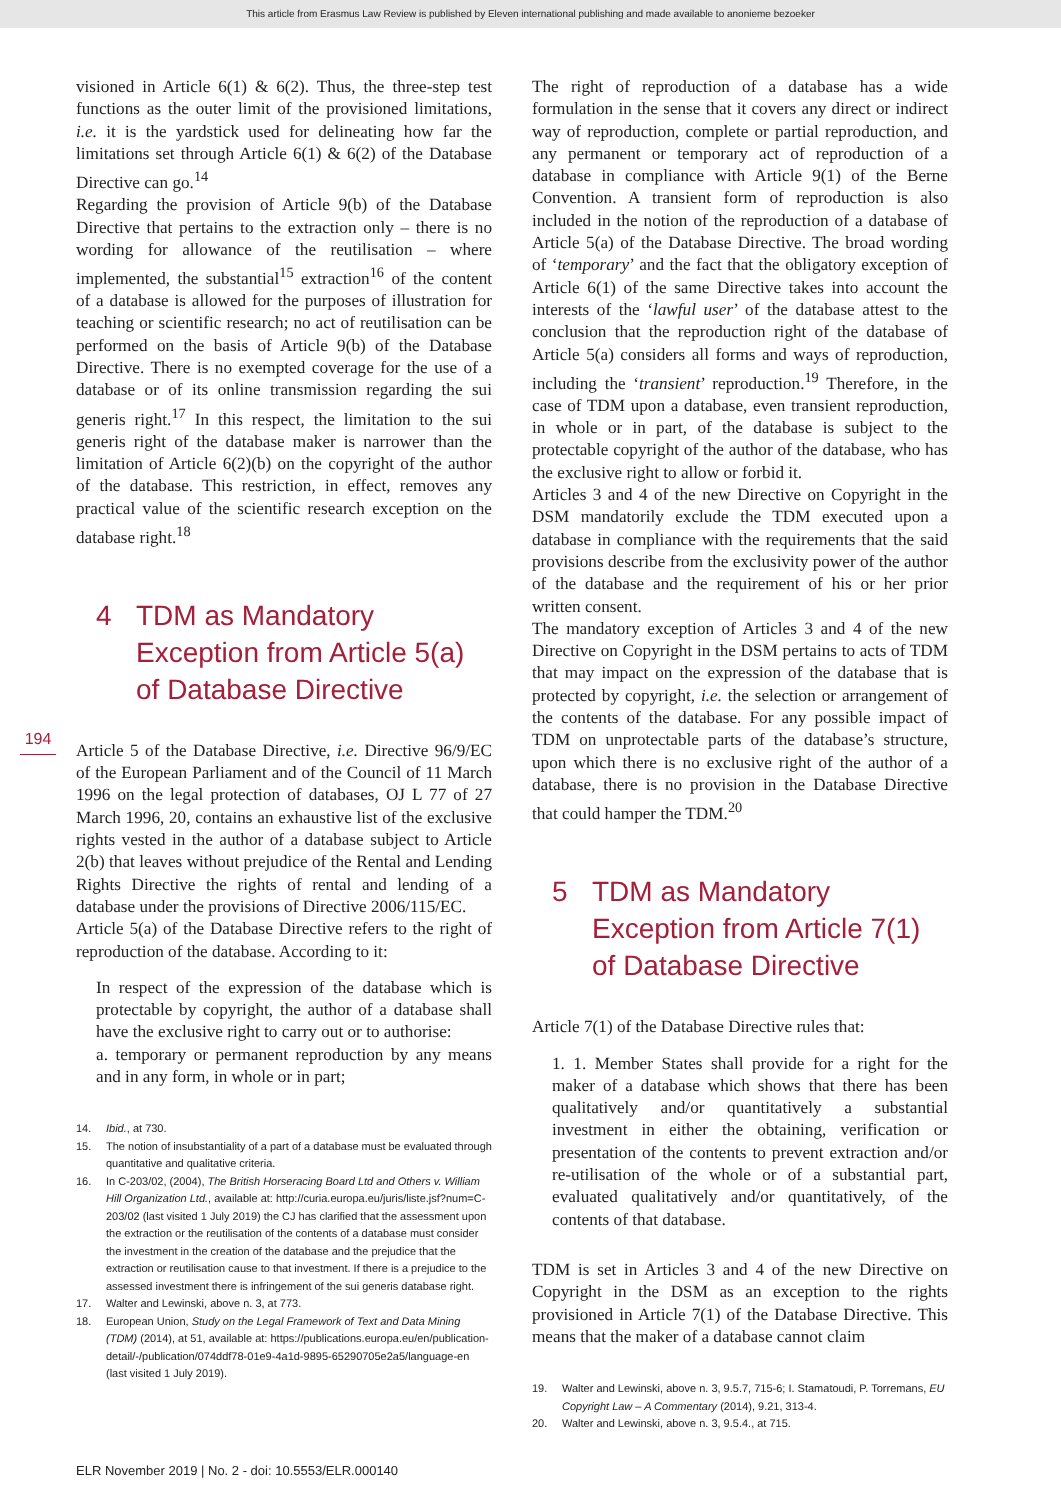This article from Erasmus Law Review is published by Eleven international publishing and made available to anonieme bezoeker
194
visioned in Article 6(1) & 6(2). Thus, the three-step test functions as the outer limit of the provisioned limitations, i.e. it is the yardstick used for delineating how far the limitations set through Article 6(1) & 6(2) of the Database Directive can go.<sup>14</sup>
Regarding the provision of Article 9(b) of the Database Directive that pertains to the extraction only – there is no wording for allowance of the reutilisation – where implemented, the substantial<sup>15</sup> extraction<sup>16</sup> of the content of a database is allowed for the purposes of illustration for teaching or scientific research; no act of reutilisation can be performed on the basis of Article 9(b) of the Database Directive. There is no exempted coverage for the use of a database or of its online transmission regarding the sui generis right.<sup>17</sup> In this respect, the limitation to the sui generis right of the database maker is narrower than the limitation of Article 6(2)(b) on the copyright of the author of the database. This restriction, in effect, removes any practical value of the scientific research exception on the database right.<sup>18</sup>
4 TDM as Mandatory Exception from Article 5(a) of Database Directive
Article 5 of the Database Directive, i.e. Directive 96/9/EC of the European Parliament and of the Council of 11 March 1996 on the legal protection of databases, OJ L 77 of 27 March 1996, 20, contains an exhaustive list of the exclusive rights vested in the author of a database subject to Article 2(b) that leaves without prejudice of the Rental and Lending Rights Directive the rights of rental and lending of a database under the provisions of Directive 2006/115/EC.
Article 5(a) of the Database Directive refers to the right of reproduction of the database. According to it:
In respect of the expression of the database which is protectable by copyright, the author of a database shall have the exclusive right to carry out or to authorise:
a. temporary or permanent reproduction by any means and in any form, in whole or in part;
14. Ibid., at 730.
15. The notion of insubstantiality of a part of a database must be evaluated through quantitative and qualitative criteria.
16. In C-203/02, (2004), The British Horseracing Board Ltd and Others v. William Hill Organization Ltd., available at: http://curia.europa.eu/juris/liste.jsf?num=C-203/02 (last visited 1 July 2019) the CJ has clarified that the assessment upon the extraction or the reutilisation of the contents of a database must consider the investment in the creation of the database and the prejudice that the extraction or reutilisation cause to that investment. If there is a prejudice to the assessed investment there is infringement of the sui generis database right.
17. Walter and Lewinski, above n. 3, at 773.
18. European Union, Study on the Legal Framework of Text and Data Mining (TDM) (2014), at 51, available at: https://publications.europa.eu/en/publication-detail/-/publication/074ddf78-01e9-4a1d-9895-65290705e2a5/language-en (last visited 1 July 2019).
The right of reproduction of a database has a wide formulation in the sense that it covers any direct or indirect way of reproduction, complete or partial reproduction, and any permanent or temporary act of reproduction of a database in compliance with Article 9(1) of the Berne Convention. A transient form of reproduction is also included in the notion of the reproduction of a database of Article 5(a) of the Database Directive. The broad wording of ‘temporary’ and the fact that the obligatory exception of Article 6(1) of the same Directive takes into account the interests of the ‘lawful user’ of the database attest to the conclusion that the reproduction right of the database of Article 5(a) considers all forms and ways of reproduction, including the ‘transient’ reproduction.<sup>19</sup> Therefore, in the case of TDM upon a database, even transient reproduction, in whole or in part, of the database is subject to the protectable copyright of the author of the database, who has the exclusive right to allow or forbid it.
Articles 3 and 4 of the new Directive on Copyright in the DSM mandatorily exclude the TDM executed upon a database in compliance with the requirements that the said provisions describe from the exclusivity power of the author of the database and the requirement of his or her prior written consent.
The mandatory exception of Articles 3 and 4 of the new Directive on Copyright in the DSM pertains to acts of TDM that may impact on the expression of the database that is protected by copyright, i.e. the selection or arrangement of the contents of the database. For any possible impact of TDM on unprotectable parts of the database’s structure, upon which there is no exclusive right of the author of a database, there is no provision in the Database Directive that could hamper the TDM.<sup>20</sup>
5 TDM as Mandatory Exception from Article 7(1) of Database Directive
Article 7(1) of the Database Directive rules that:
1. 1. Member States shall provide for a right for the maker of a database which shows that there has been qualitatively and/or quantitatively a substantial investment in either the obtaining, verification or presentation of the contents to prevent extraction and/or re-utilisation of the whole or of a substantial part, evaluated qualitatively and/or quantitatively, of the contents of that database.
TDM is set in Articles 3 and 4 of the new Directive on Copyright in the DSM as an exception to the rights provisioned in Article 7(1) of the Database Directive. This means that the maker of a database cannot claim
19. Walter and Lewinski, above n. 3, 9.5.7, 715-6; I. Stamatoudi, P. Torremans, EU Copyright Law – A Commentary (2014), 9.21, 313-4.
20. Walter and Lewinski, above n. 3, 9.5.4., at 715.
ELR November 2019 | No. 2 - doi: 10.5553/ELR.000140